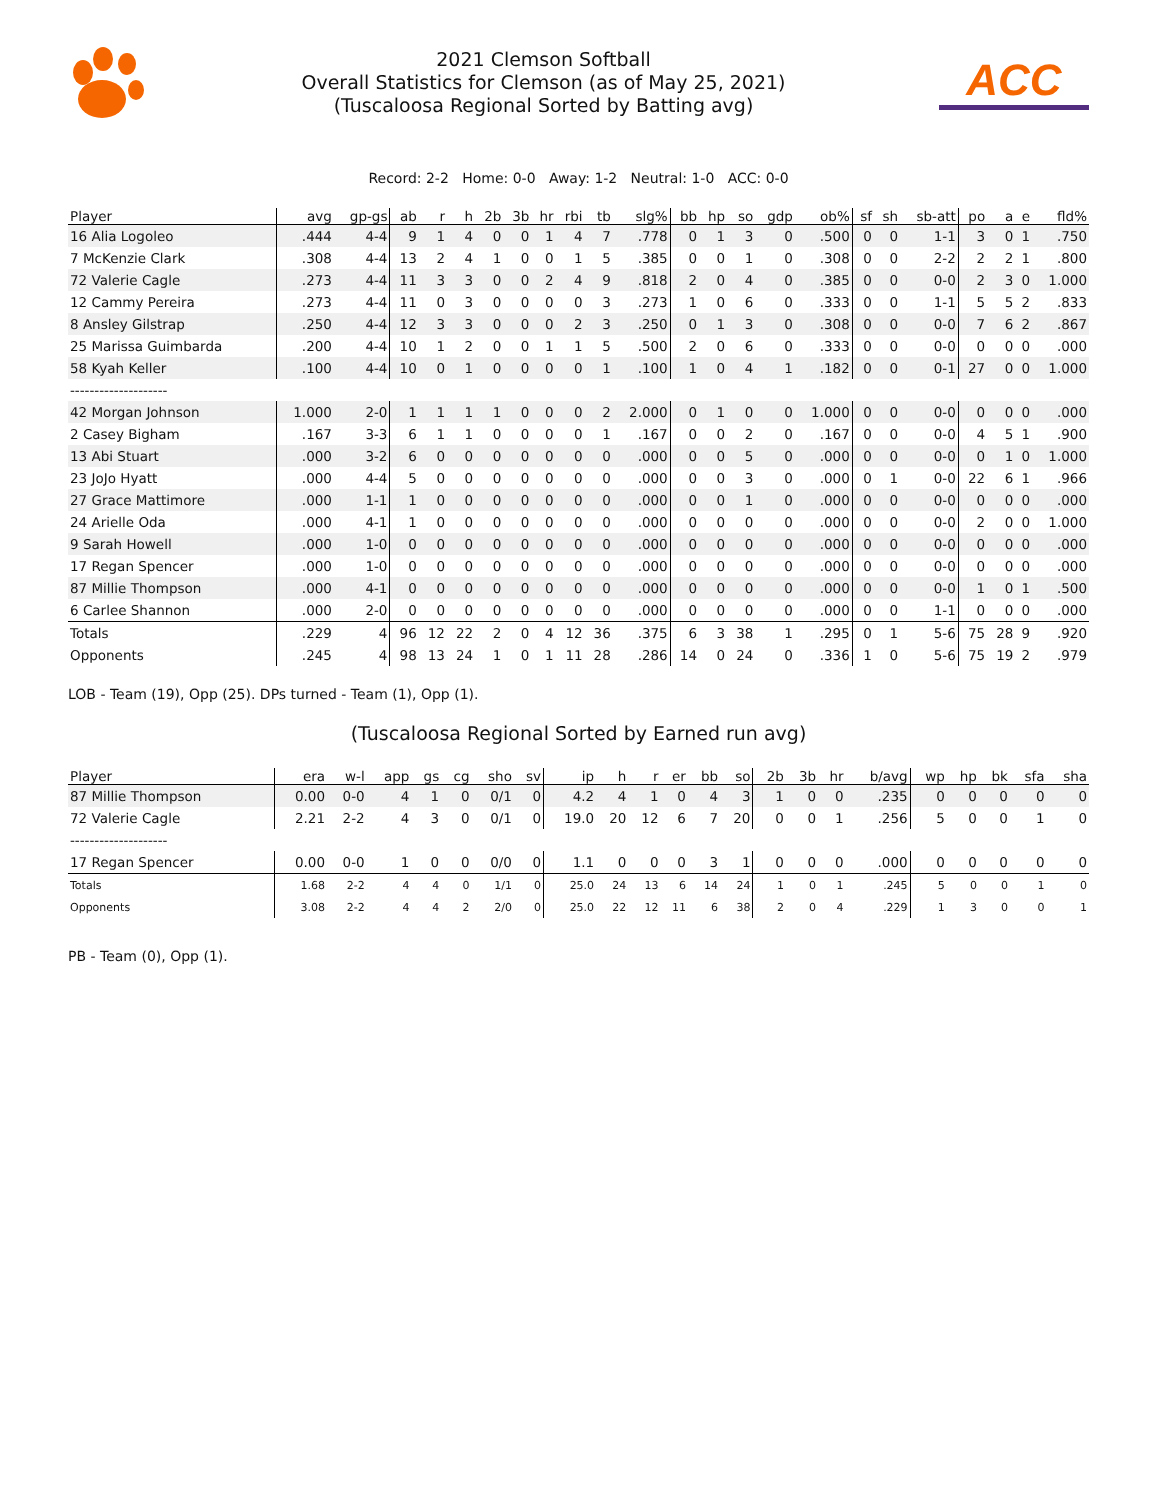2021 Clemson Softball
Overall Statistics for Clemson (as of May 25, 2021)
(Tuscaloosa Regional Sorted by Batting avg)
ACC
Record: 2-2 Home: 0-0 Away: 1-2 Neutral: 1-0 ACC: 0-0
| Player | avg | gp-gs | ab | r | h | 2b | 3b | hr | rbi | tb | slg% | bb | hp | so | gdp | ob% | sf | sh | sb-att | po | a | e | fld% |
| --- | --- | --- | --- | --- | --- | --- | --- | --- | --- | --- | --- | --- | --- | --- | --- | --- | --- | --- | --- | --- | --- | --- | --- |
| 16 Alia Logoleo | .444 | 4-4 | 9 | 1 | 4 | 0 | 0 | 1 | 4 | 7 | .778 | 0 | 1 | 3 | 0 | .500 | 0 | 0 | 1-1 | 3 | 0 | 1 | .750 |
| 7 McKenzie Clark | .308 | 4-4 | 13 | 2 | 4 | 1 | 0 | 0 | 1 | 5 | .385 | 0 | 0 | 1 | 0 | .308 | 0 | 0 | 2-2 | 2 | 2 | 1 | .800 |
| 72 Valerie Cagle | .273 | 4-4 | 11 | 3 | 3 | 0 | 0 | 2 | 4 | 9 | .818 | 2 | 0 | 4 | 0 | .385 | 0 | 0 | 0-0 | 2 | 3 | 0 | 1.000 |
| 12 Cammy Pereira | .273 | 4-4 | 11 | 0 | 3 | 0 | 0 | 0 | 0 | 3 | .273 | 1 | 0 | 6 | 0 | .333 | 0 | 0 | 1-1 | 5 | 5 | 2 | .833 |
| 8 Ansley Gilstrap | .250 | 4-4 | 12 | 3 | 3 | 0 | 0 | 0 | 2 | 3 | .250 | 0 | 1 | 3 | 0 | .308 | 0 | 0 | 0-0 | 7 | 6 | 2 | .867 |
| 25 Marissa Guimbarda | .200 | 4-4 | 10 | 1 | 2 | 0 | 0 | 1 | 1 | 5 | .500 | 2 | 0 | 6 | 0 | .333 | 0 | 0 | 0-0 | 0 | 0 | 0 | .000 |
| 58 Kyah Keller | .100 | 4-4 | 10 | 0 | 1 | 0 | 0 | 0 | 0 | 1 | .100 | 1 | 0 | 4 | 1 | .182 | 0 | 0 | 0-1 | 27 | 0 | 0 | 1.000 |
| -------------------- | | | | | | | | | | | | | | | | | | | | | | | |
| 42 Morgan Johnson | 1.000 | 2-0 | 1 | 1 | 1 | 1 | 0 | 0 | 0 | 2 | 2.000 | 0 | 1 | 0 | 0 | 1.000 | 0 | 0 | 0-0 | 0 | 0 | 0 | .000 |
| 2 Casey Bigham | .167 | 3-3 | 6 | 1 | 1 | 0 | 0 | 0 | 0 | 1 | .167 | 0 | 0 | 2 | 0 | .167 | 0 | 0 | 0-0 | 4 | 5 | 1 | .900 |
| 13 Abi Stuart | .000 | 3-2 | 6 | 0 | 0 | 0 | 0 | 0 | 0 | 0 | .000 | 0 | 0 | 5 | 0 | .000 | 0 | 0 | 0-0 | 0 | 1 | 0 | 1.000 |
| 23 JoJo Hyatt | .000 | 4-4 | 5 | 0 | 0 | 0 | 0 | 0 | 0 | 0 | .000 | 0 | 0 | 3 | 0 | .000 | 0 | 1 | 0-0 | 22 | 6 | 1 | .966 |
| 27 Grace Mattimore | .000 | 1-1 | 1 | 0 | 0 | 0 | 0 | 0 | 0 | 0 | .000 | 0 | 0 | 1 | 0 | .000 | 0 | 0 | 0-0 | 0 | 0 | 0 | .000 |
| 24 Arielle Oda | .000 | 4-1 | 1 | 0 | 0 | 0 | 0 | 0 | 0 | 0 | .000 | 0 | 0 | 0 | 0 | .000 | 0 | 0 | 0-0 | 2 | 0 | 0 | 1.000 |
| 9 Sarah Howell | .000 | 1-0 | 0 | 0 | 0 | 0 | 0 | 0 | 0 | 0 | .000 | 0 | 0 | 0 | 0 | .000 | 0 | 0 | 0-0 | 0 | 0 | 0 | .000 |
| 17 Regan Spencer | .000 | 1-0 | 0 | 0 | 0 | 0 | 0 | 0 | 0 | 0 | .000 | 0 | 0 | 0 | 0 | .000 | 0 | 0 | 0-0 | 0 | 0 | 0 | .000 |
| 87 Millie Thompson | .000 | 4-1 | 0 | 0 | 0 | 0 | 0 | 0 | 0 | 0 | .000 | 0 | 0 | 0 | 0 | .000 | 0 | 0 | 0-0 | 1 | 0 | 1 | .500 |
| 6 Carlee Shannon | .000 | 2-0 | 0 | 0 | 0 | 0 | 0 | 0 | 0 | 0 | .000 | 0 | 0 | 0 | 0 | .000 | 0 | 0 | 1-1 | 0 | 0 | 0 | .000 |
| Totals | .229 | 4 | 96 | 12 | 22 | 2 | 0 | 4 | 12 | 36 | .375 | 6 | 3 | 38 | 1 | .295 | 0 | 1 | 5-6 | 75 | 28 | 9 | .920 |
| Opponents | .245 | 4 | 98 | 13 | 24 | 1 | 0 | 1 | 11 | 28 | .286 | 14 | 0 | 24 | 0 | .336 | 1 | 0 | 5-6 | 75 | 19 | 2 | .979 |
LOB - Team (19), Opp (25). DPs turned - Team (1), Opp (1).
(Tuscaloosa Regional Sorted by Earned run avg)
| Player | era | w-l | app | gs | cg | sho | sv | ip | h | r | er | bb | so | 2b | 3b | hr | b/avg | wp | hp | bk | sfa | sha |
| --- | --- | --- | --- | --- | --- | --- | --- | --- | --- | --- | --- | --- | --- | --- | --- | --- | --- | --- | --- | --- | --- | --- |
| 87 Millie Thompson | 0.00 | 0-0 | 4 | 1 | 0 | 0/1 | 0 | 4.2 | 4 | 1 | 0 | 4 | 3 | 1 | 0 | 0 | .235 | 0 | 0 | 0 | 0 | 0 |
| 72 Valerie Cagle | 2.21 | 2-2 | 4 | 3 | 0 | 0/1 | 0 | 19.0 | 20 | 12 | 6 | 7 | 20 | 0 | 0 | 1 | .256 | 5 | 0 | 0 | 1 | 0 |
| -------------------- | | | | | | | | | | | | | | | | | | | | | | |
| 17 Regan Spencer | 0.00 | 0-0 | 1 | 0 | 0 | 0/0 | 0 | 1.1 | 0 | 0 | 0 | 3 | 1 | 0 | 0 | 0 | .000 | 0 | 0 | 0 | 0 | 0 |
| Totals | 1.68 | 2-2 | 4 | 4 | 0 | 1/1 | 0 | 25.0 | 24 | 13 | 6 | 14 | 24 | 1 | 0 | 1 | .245 | 5 | 0 | 0 | 1 | 0 |
| Opponents | 3.08 | 2-2 | 4 | 4 | 2 | 2/0 | 0 | 25.0 | 22 | 12 | 11 | 6 | 38 | 2 | 0 | 4 | .229 | 1 | 3 | 0 | 0 | 1 |
PB - Team (0), Opp (1).